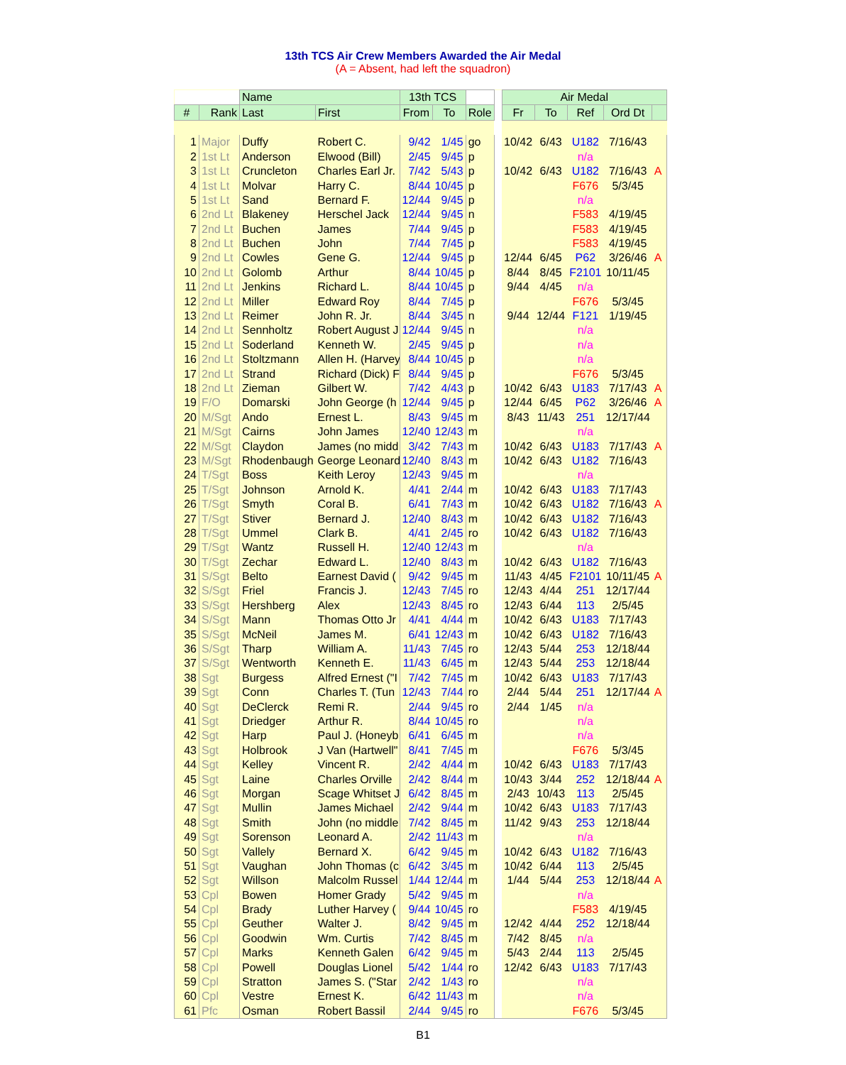13th TCS Air Crew Members Awarded the Air Medal
(A = Absent, had left the squadron)
| | | Name | | 13th TCS | | | | Air Medal | | | | |
| --- | --- | --- | --- | --- | --- | --- | --- | --- | --- | --- | --- | --- |
| # | Rank | Last | First | From | To | Role | | Fr | To | Ref | Ord Dt | |
| 1 | Major | Duffy | Robert C. | 9/42 | 1/45 | go | | 10/42 | 6/43 | U182 | 7/16/43 | |
| 2 | 1st Lt | Anderson | Elwood (Bill) | 2/45 | 9/45 | p | | | | n/a | | |
| 3 | 1st Lt | Cruncleton | Charles Earl Jr. | 7/42 | 5/43 | p | | 10/42 | 6/43 | U182 | 7/16/43 | A |
| 4 | 1st Lt | Molvar | Harry C. | 8/44 | 10/45 | p | | | | F676 | 5/3/45 | |
| 5 | 1st Lt | Sand | Bernard F. | 12/44 | 9/45 | p | | | | n/a | | |
| 6 | 2nd Lt | Blakeney | Herschel Jack | 12/44 | 9/45 | n | | | | F583 | 4/19/45 | |
| 7 | 2nd Lt | Buchen | James | 7/44 | 9/45 | p | | | | F583 | 4/19/45 | |
| 8 | 2nd Lt | Buchen | John | 7/44 | 7/45 | p | | | | F583 | 4/19/45 | |
| 9 | 2nd Lt | Cowles | Gene G. | 12/44 | 9/45 | p | | 12/44 | 6/45 | P62 | 3/26/46 | A |
| 10 | 2nd Lt | Golomb | Arthur | 8/44 | 10/45 | p | | 8/44 | 8/45 | F2101 | 10/11/45 | |
| 11 | 2nd Lt | Jenkins | Richard L. | 8/44 | 10/45 | p | | 9/44 | 4/45 | n/a | | |
| 12 | 2nd Lt | Miller | Edward Roy | 8/44 | 7/45 | p | | | | F676 | 5/3/45 | |
| 13 | 2nd Lt | Reimer | John R. Jr. | 8/44 | 3/45 | n | | 9/44 | 12/44 | F121 | 1/19/45 | |
| 14 | 2nd Lt | Sennholtz | Robert August J | 12/44 | 9/45 | n | | | | n/a | | |
| 15 | 2nd Lt | Soderland | Kenneth W. | 2/45 | 9/45 | p | | | | n/a | | |
| 16 | 2nd Lt | Stoltzmann | Allen H. (Harvey | 8/44 | 10/45 | p | | | | n/a | | |
| 17 | 2nd Lt | Strand | Richard (Dick) F | 8/44 | 9/45 | p | | | | F676 | 5/3/45 | |
| 18 | 2nd Lt | Zieman | Gilbert W. | 7/42 | 4/43 | p | | 10/42 | 6/43 | U183 | 7/17/43 | A |
| 19 | F/O | Domarski | John George (h | 12/44 | 9/45 | p | | 12/44 | 6/45 | P62 | 3/26/46 | A |
| 20 | M/Sgt | Ando | Ernest L. | 8/43 | 9/45 | m | | 8/43 | 11/43 | 251 | 12/17/44 | |
| 21 | M/Sgt | Cairns | John James | 12/40 | 12/43 | m | | | | n/a | | |
| 22 | M/Sgt | Claydon | James (no midd | 3/42 | 7/43 | m | | 10/42 | 6/43 | U183 | 7/17/43 | A |
| 23 | M/Sgt | Rhodenbaugh | George Leonard | 12/40 | 8/43 | m | | 10/42 | 6/43 | U182 | 7/16/43 | |
| 24 | T/Sgt | Boss | Keith Leroy | 12/43 | 9/45 | m | | | | n/a | | |
| 25 | T/Sgt | Johnson | Arnold K. | 4/41 | 2/44 | m | | 10/42 | 6/43 | U183 | 7/17/43 | |
| 26 | T/Sgt | Smyth | Coral B. | 6/41 | 7/43 | m | | 10/42 | 6/43 | U182 | 7/16/43 | A |
| 27 | T/Sgt | Stiver | Bernard J. | 12/40 | 8/43 | m | | 10/42 | 6/43 | U182 | 7/16/43 | |
| 28 | T/Sgt | Ummel | Clark B. | 4/41 | 2/45 | ro | | 10/42 | 6/43 | U182 | 7/16/43 | |
| 29 | T/Sgt | Wantz | Russell H. | 12/40 | 12/43 | m | | | | n/a | | |
| 30 | T/Sgt | Zechar | Edward L. | 12/40 | 8/43 | m | | 10/42 | 6/43 | U182 | 7/16/43 | |
| 31 | S/Sgt | Belto | Earnest David ( | 9/42 | 9/45 | m | | 11/43 | 4/45 | F2101 | 10/11/45 | A |
| 32 | S/Sgt | Friel | Francis J. | 12/43 | 7/45 | ro | | 12/43 | 4/44 | 251 | 12/17/44 | |
| 33 | S/Sgt | Hershberg | Alex | 12/43 | 8/45 | ro | | 12/43 | 6/44 | 113 | 2/5/45 | |
| 34 | S/Sgt | Mann | Thomas Otto Jr | 4/41 | 4/44 | m | | 10/42 | 6/43 | U183 | 7/17/43 | |
| 35 | S/Sgt | McNeil | James M. | 6/41 | 12/43 | m | | 10/42 | 6/43 | U182 | 7/16/43 | |
| 36 | S/Sgt | Tharp | William A. | 11/43 | 7/45 | ro | | 12/43 | 5/44 | 253 | 12/18/44 | |
| 37 | S/Sgt | Wentworth | Kenneth E. | 11/43 | 6/45 | m | | 12/43 | 5/44 | 253 | 12/18/44 | |
| 38 | Sgt | Burgess | Alfred Ernest ("I | 7/42 | 7/45 | m | | 10/42 | 6/43 | U183 | 7/17/43 | |
| 39 | Sgt | Conn | Charles T. (Tun | 12/43 | 7/44 | ro | | 2/44 | 5/44 | 251 | 12/17/44 | A |
| 40 | Sgt | DeClerck | Remi R. | 2/44 | 9/45 | ro | | 2/44 | 1/45 | n/a | | |
| 41 | Sgt | Driedger | Arthur R. | 8/44 | 10/45 | ro | | | | n/a | | |
| 42 | Sgt | Harp | Paul J. (Honeyb | 6/41 | 6/45 | m | | | | n/a | | |
| 43 | Sgt | Holbrook | J Van (Hartwell" | 8/41 | 7/45 | m | | | | F676 | 5/3/45 | |
| 44 | Sgt | Kelley | Vincent R. | 2/42 | 4/44 | m | | 10/42 | 6/43 | U183 | 7/17/43 | |
| 45 | Sgt | Laine | Charles Orville | 2/42 | 8/44 | m | | 10/43 | 3/44 | 252 | 12/18/44 | A |
| 46 | Sgt | Morgan | Scage Whitset J | 6/42 | 8/45 | m | | 2/43 | 10/43 | 113 | 2/5/45 | |
| 47 | Sgt | Mullin | James Michael | 2/42 | 9/44 | m | | 10/42 | 6/43 | U183 | 7/17/43 | |
| 48 | Sgt | Smith | John (no middle | 7/42 | 8/45 | m | | 11/42 | 9/43 | 253 | 12/18/44 | |
| 49 | Sgt | Sorenson | Leonard A. | 2/42 | 11/43 | m | | | | n/a | | |
| 50 | Sgt | Vallely | Bernard X. | 6/42 | 9/45 | m | | 10/42 | 6/43 | U182 | 7/16/43 | |
| 51 | Sgt | Vaughan | John Thomas (c | 6/42 | 3/45 | m | | 10/42 | 6/44 | 113 | 2/5/45 | |
| 52 | Sgt | Willson | Malcolm Russel | 1/44 | 12/44 | m | | 1/44 | 5/44 | 253 | 12/18/44 | A |
| 53 | Cpl | Bowen | Homer Grady | 5/42 | 9/45 | m | | | | n/a | | |
| 54 | Cpl | Brady | Luther Harvey ( | 9/44 | 10/45 | ro | | | | F583 | 4/19/45 | |
| 55 | Cpl | Geuther | Walter J. | 8/42 | 9/45 | m | | 12/42 | 4/44 | 252 | 12/18/44 | |
| 56 | Cpl | Goodwin | Wm. Curtis | 7/42 | 8/45 | m | | 7/42 | 8/45 | n/a | | |
| 57 | Cpl | Marks | Kenneth Galen | 6/42 | 9/45 | m | | 5/43 | 2/44 | 113 | 2/5/45 | |
| 58 | Cpl | Powell | Douglas Lionel | 5/42 | 1/44 | ro | | 12/42 | 6/43 | U183 | 7/17/43 | |
| 59 | Cpl | Stratton | James S. ("Star | 2/42 | 1/43 | ro | | | | n/a | | |
| 60 | Cpl | Vestre | Ernest K. | 6/42 | 11/43 | m | | | | n/a | | |
| 61 | Pfc | Osman | Robert Bassil | 2/44 | 9/45 | ro | | | | F676 | 5/3/45 | |
B1